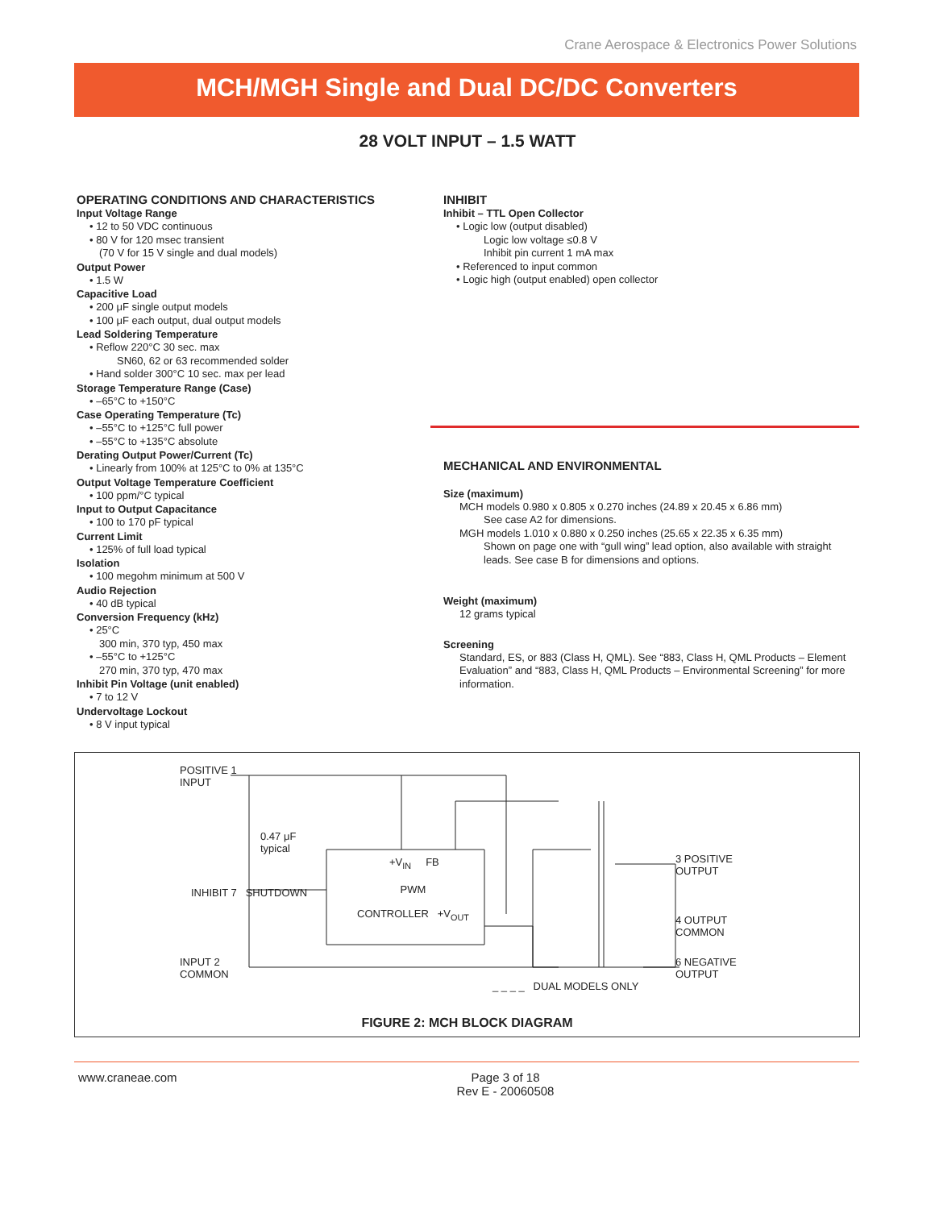Crane Aerospace & Electronics Power Solutions
MCH/MGH Single and Dual DC/DC Converters
28 VOLT INPUT – 1.5 WATT
OPERATING CONDITIONS AND CHARACTERISTICS
Input Voltage Range
• 12 to 50 VDC continuous
• 80 V for 120 msec transient
(70 V for 15 V single and dual models)
Output Power
• 1.5 W
Capacitive Load
• 200 μF single output models
• 100 μF each output, dual output models
Lead Soldering Temperature
• Reflow 220°C 30 sec. max
SN60, 62 or 63 recommended solder
• Hand solder 300°C 10 sec. max per lead
Storage Temperature Range (Case)
• –65°C to +150°C
Case Operating Temperature (Tc)
• –55°C to +125°C full power
• –55°C to +135°C absolute
Derating Output Power/Current (Tc)
• Linearly from 100% at 125°C to 0% at 135°C
Output Voltage Temperature Coefficient
• 100 ppm/°C typical
Input to Output Capacitance
• 100 to 170 pF typical
Current Limit
• 125% of full load typical
Isolation
• 100 megohm minimum at 500 V
Audio Rejection
• 40 dB typical
Conversion Frequency (kHz)
• 25°C
300 min, 370 typ, 450 max
• –55°C to +125°C
270 min, 370 typ, 470 max
Inhibit Pin Voltage (unit enabled)
• 7 to 12 V
Undervoltage Lockout
• 8 V input typical
INHIBIT
Inhibit – TTL Open Collector
• Logic low (output disabled)
Logic low voltage ≤0.8 V
Inhibit pin current 1 mA max
• Referenced to input common
• Logic high (output enabled) open collector
MECHANICAL AND ENVIRONMENTAL
Size (maximum)
MCH models 0.980 x 0.805 x 0.270 inches (24.89 x 20.45 x 6.86 mm)
See case A2 for dimensions.
MGH models 1.010 x 0.880 x 0.250 inches (25.65 x 22.35 x 6.35 mm)
Shown on page one with “gull wing” lead option, also available with straight leads. See case B for dimensions and options.
Weight (maximum)
12 grams typical
Screening
Standard, ES, or 883 (Class H, QML). See “883, Class H, QML Products – Element Evaluation” and “883, Class H, QML Products – Environmental Screening” for more information.
POSITIVE 1
INPUT
0.47 μF
typical
INHIBIT 7 SHUTDOWN
+V<sub>IN</sub> FB
PWM
CONTROLLER +V<sub>OUT</sub>
INPUT 2
COMMON
3 POSITIVE
OUTPUT
4 OUTPUT
COMMON
6 NEGATIVE
OUTPUT
_ _ _ _ DUAL MODELS ONLY
FIGURE 2: MCH BLOCK DIAGRAM
www.craneae.com Page 3 of 18
Rev E - 20060508